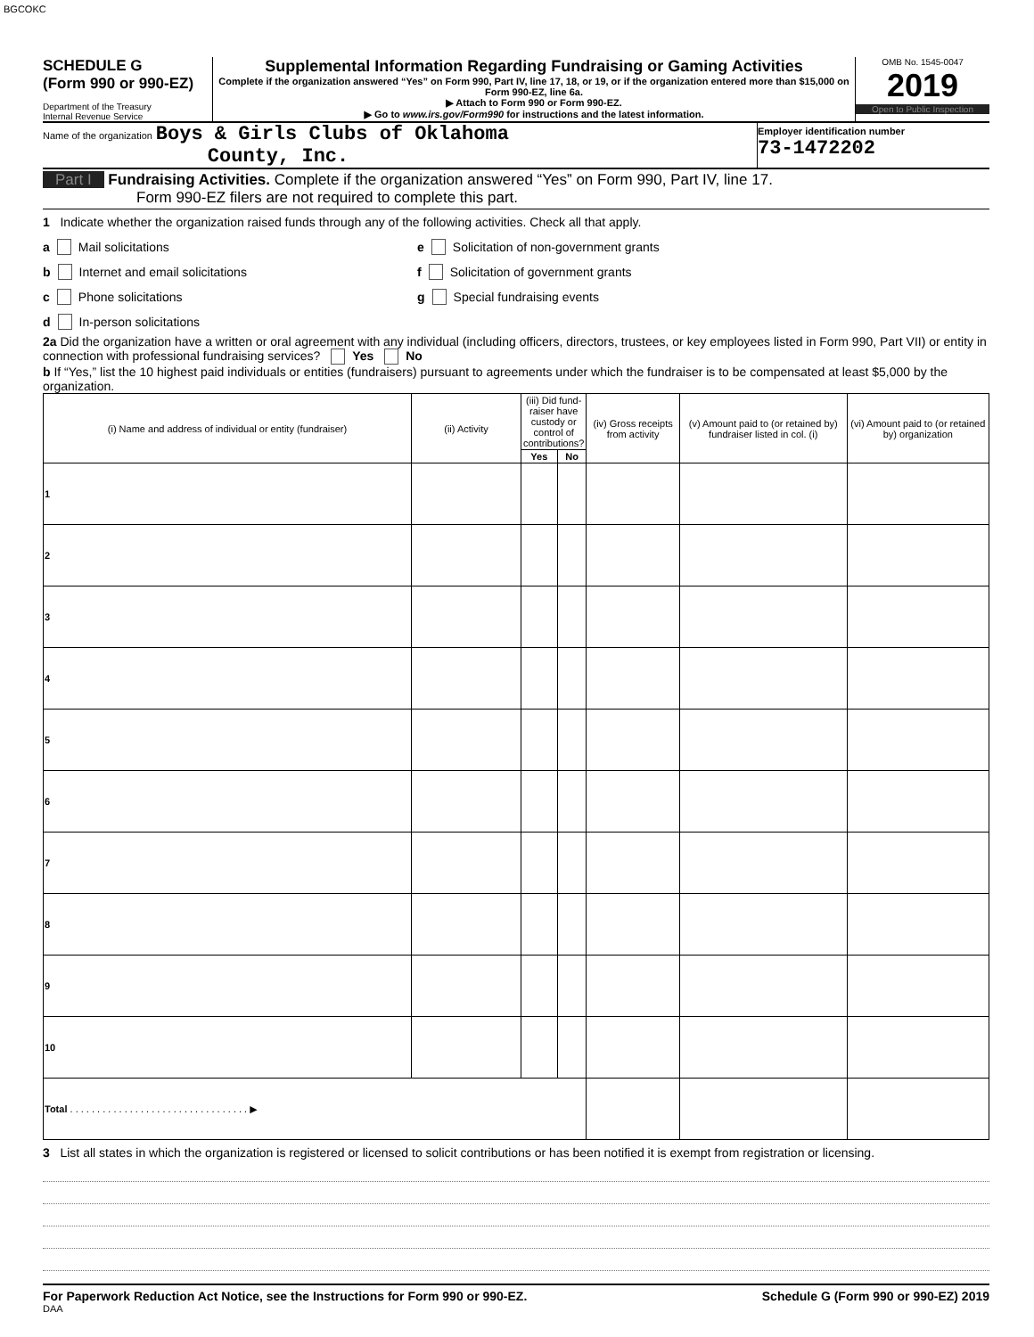BGCOKC
SCHEDULE G
(Form 990 or 990-EZ)
Department of the Treasury
Internal Revenue Service
Supplemental Information Regarding Fundraising or Gaming Activities
Complete if the organization answered “Yes” on Form 990, Part IV, line 17, 18, or 19, or if the organization entered more than $15,000 on Form 990-EZ, line 6a.
▶ Attach to Form 990 or Form 990-EZ.
▶ Go to www.irs.gov/Form990 for instructions and the latest information.
OMB No. 1545-0047
2019
Open to Public Inspection
Name of the organization Boys & Girls Clubs of Oklahoma
County, Inc.
Employer identification number
73-1472202
Part I Fundraising Activities. Complete if the organization answered “Yes” on Form 990, Part IV, line 17.
Form 990-EZ filers are not required to complete this part.
1 Indicate whether the organization raised funds through any of the following activities. Check all that apply.
a Mail solicitations
b Internet and email solicitations
c Phone solicitations
d In-person solicitations
e Solicitation of non-government grants
f Solicitation of government grants
g Special fundraising events
2a Did the organization have a written or oral agreement with any individual (including officers, directors, trustees, or key employees listed in Form 990, Part VII) or entity in connection with professional fundraising services? Yes No
b If “Yes,” list the 10 highest paid individuals or entities (fundraisers) pursuant to agreements under which the fundraiser is to be compensated at least $5,000 by the organization.
| (i) Name and address of individual or entity (fundraiser) | (ii) Activity | (iii) Did fund-raiser have custody or control of contributions? | | (iv) Gross receipts from activity | (v) Amount paid to (or retained by) fundraiser listed in col. (i) | (vi) Amount paid to (or retained by) organization |
| --- | --- | --- | --- | --- | --- | --- |
| | | Yes | No | | | |
| 1 | | | | | | |
| 2 | | | | | | |
| 3 | | | | | | |
| 4 | | | | | | |
| 5 | | | | | | |
| 6 | | | | | | |
| 7 | | | | | | |
| 8 | | | | | | |
| 9 | | | | | | |
| 10 | | | | | | |
| Total . . . . . . . . . . . . . . . . . . . . . . . . . . . . . . . . . ▶ | | | | | | |
3 List all states in which the organization is registered or licensed to solicit contributions or has been notified it is exempt from registration or licensing.
For Paperwork Reduction Act Notice, see the Instructions for Form 990 or 990-EZ. Schedule G (Form 990 or 990-EZ) 2019
DAA